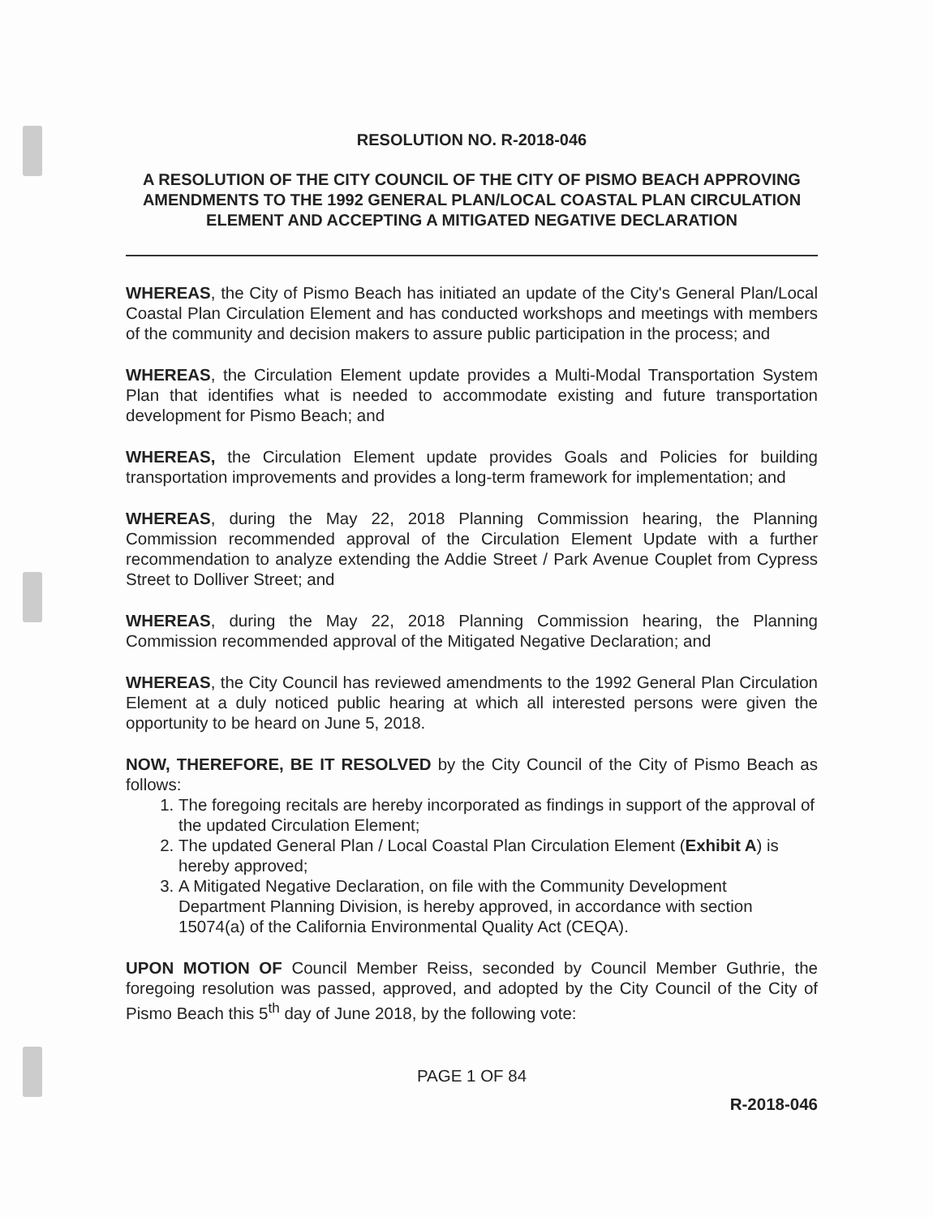RESOLUTION NO. R-2018-046
A RESOLUTION OF THE CITY COUNCIL OF THE CITY OF PISMO BEACH APPROVING AMENDMENTS TO THE 1992 GENERAL PLAN/LOCAL COASTAL PLAN CIRCULATION ELEMENT AND ACCEPTING A MITIGATED NEGATIVE DECLARATION
WHEREAS, the City of Pismo Beach has initiated an update of the City's General Plan/Local Coastal Plan Circulation Element and has conducted workshops and meetings with members of the community and decision makers to assure public participation in the process; and
WHEREAS, the Circulation Element update provides a Multi-Modal Transportation System Plan that identifies what is needed to accommodate existing and future transportation development for Pismo Beach; and
WHEREAS, the Circulation Element update provides Goals and Policies for building transportation improvements and provides a long-term framework for implementation; and
WHEREAS, during the May 22, 2018 Planning Commission hearing, the Planning Commission recommended approval of the Circulation Element Update with a further recommendation to analyze extending the Addie Street / Park Avenue Couplet from Cypress Street to Dolliver Street; and
WHEREAS, during the May 22, 2018 Planning Commission hearing, the Planning Commission recommended approval of the Mitigated Negative Declaration; and
WHEREAS, the City Council has reviewed amendments to the 1992 General Plan Circulation Element at a duly noticed public hearing at which all interested persons were given the opportunity to be heard on June 5, 2018.
NOW, THEREFORE, BE IT RESOLVED by the City Council of the City of Pismo Beach as follows:
1. The foregoing recitals are hereby incorporated as findings in support of the approval of the updated Circulation Element;
2. The updated General Plan / Local Coastal Plan Circulation Element (Exhibit A) is hereby approved;
3. A Mitigated Negative Declaration, on file with the Community Development Department Planning Division, is hereby approved, in accordance with section 15074(a) of the California Environmental Quality Act (CEQA).
UPON MOTION OF Council Member Reiss, seconded by Council Member Guthrie, the foregoing resolution was passed, approved, and adopted by the City Council of the City of Pismo Beach this 5<sup>th</sup> day of June 2018, by the following vote:
PAGE 1 OF 84
R-2018-046